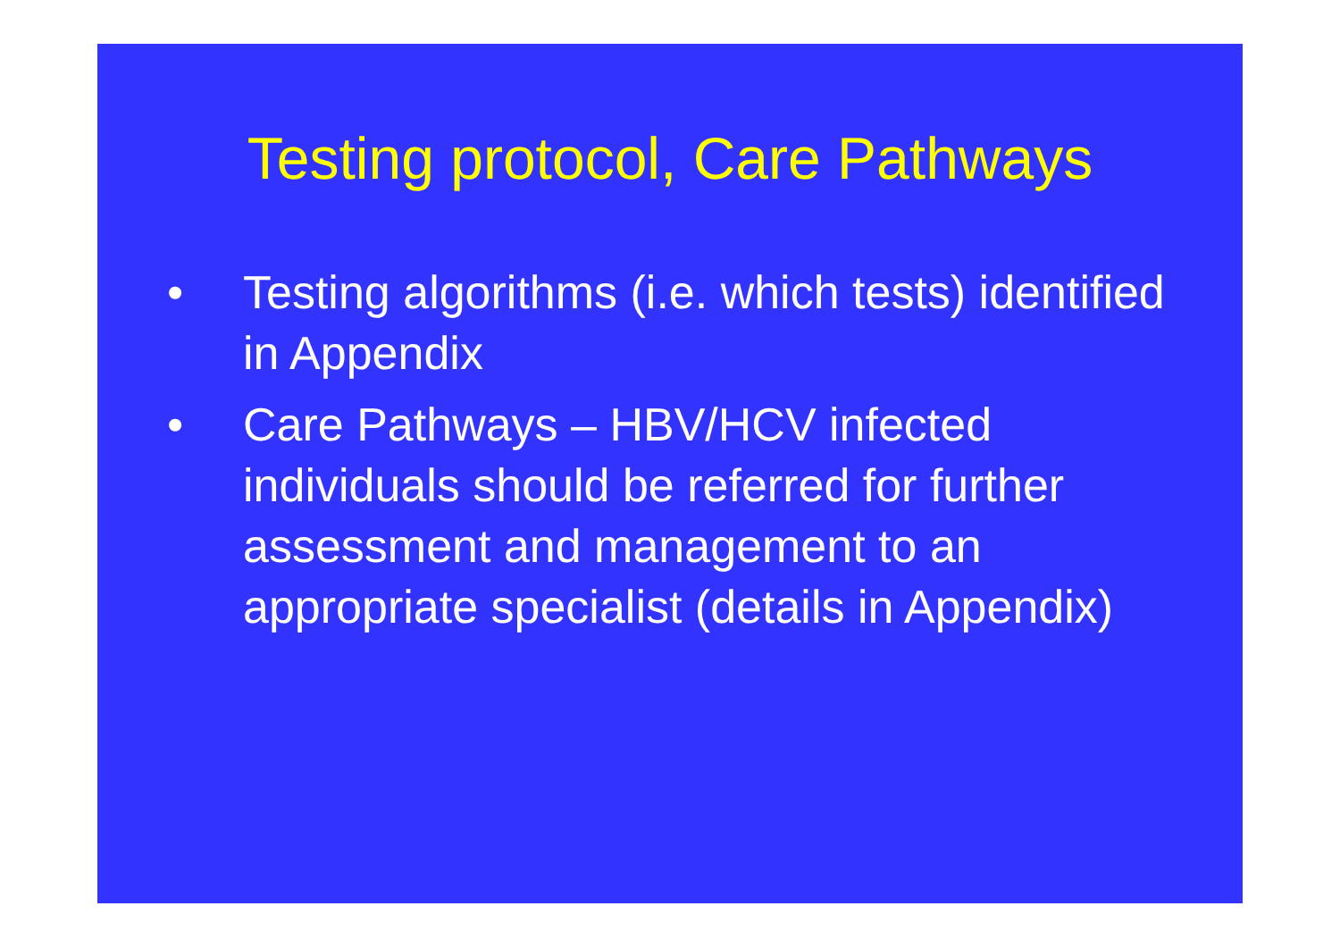Testing protocol, Care Pathways
• Testing algorithms (i.e. which tests) identified in Appendix
• Care Pathways – HBV/HCV infected individuals should be referred for further assessment and management to an appropriate specialist (details in Appendix)